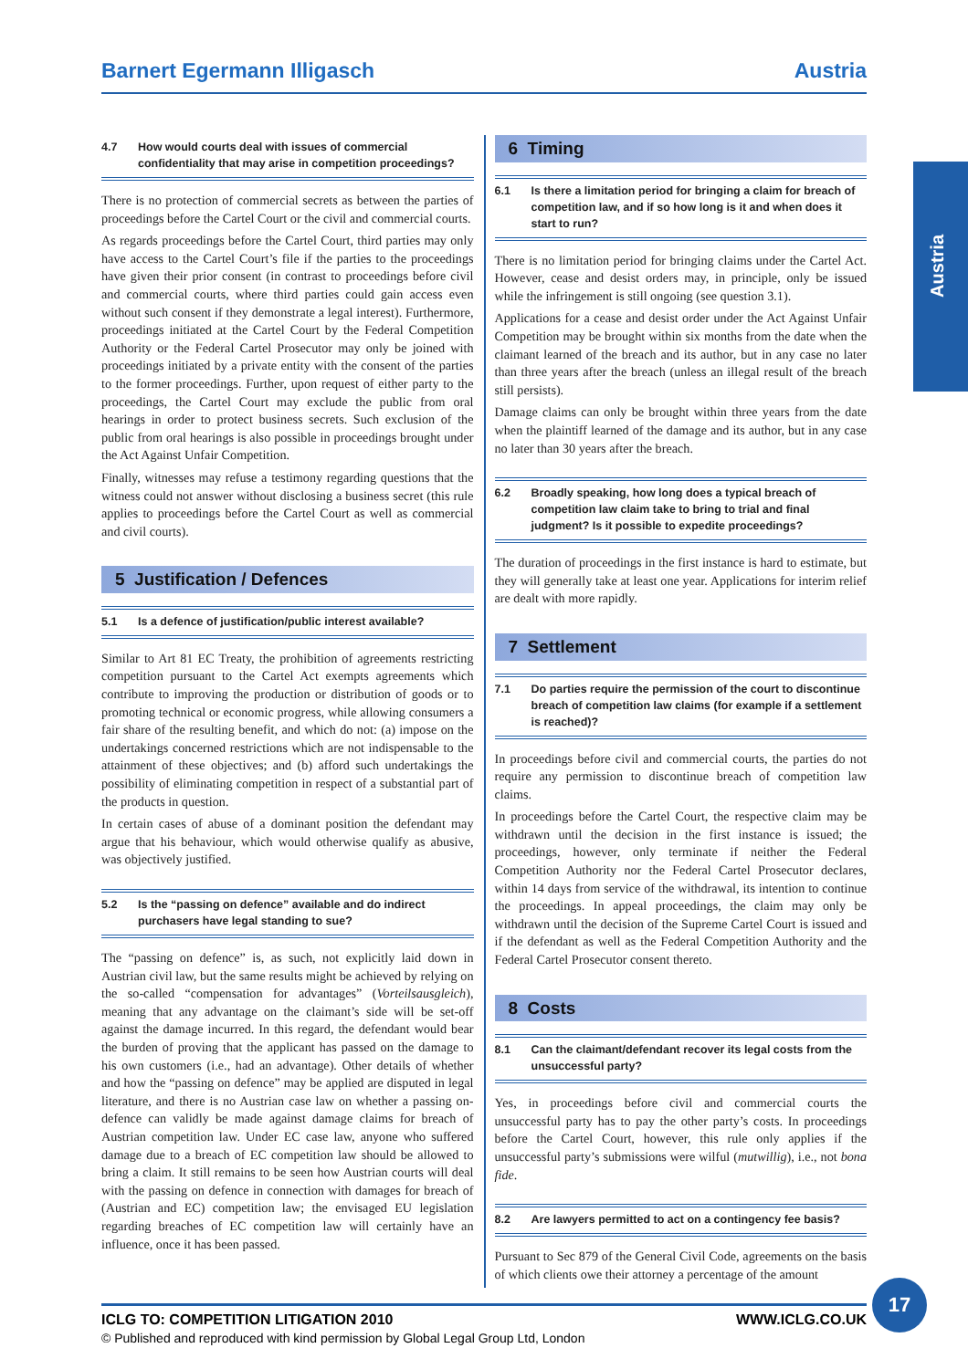Barnert Egermann Illigasch Austria
Austria
4.7 How would courts deal with issues of commercial confidentiality that may arise in competition proceedings?
There is no protection of commercial secrets as between the parties of proceedings before the Cartel Court or the civil and commercial courts.
As regards proceedings before the Cartel Court, third parties may only have access to the Cartel Court’s file if the parties to the proceedings have given their prior consent (in contrast to proceedings before civil and commercial courts, where third parties could gain access even without such consent if they demonstrate a legal interest). Furthermore, proceedings initiated at the Cartel Court by the Federal Competition Authority or the Federal Cartel Prosecutor may only be joined with proceedings initiated by a private entity with the consent of the parties to the former proceedings. Further, upon request of either party to the proceedings, the Cartel Court may exclude the public from oral hearings in order to protect business secrets. Such exclusion of the public from oral hearings is also possible in proceedings brought under the Act Against Unfair Competition.
Finally, witnesses may refuse a testimony regarding questions that the witness could not answer without disclosing a business secret (this rule applies to proceedings before the Cartel Court as well as commercial and civil courts).
5 Justification / Defences
5.1 Is a defence of justification/public interest available?
Similar to Art 81 EC Treaty, the prohibition of agreements restricting competition pursuant to the Cartel Act exempts agreements which contribute to improving the production or distribution of goods or to promoting technical or economic progress, while allowing consumers a fair share of the resulting benefit, and which do not: (a) impose on the undertakings concerned restrictions which are not indispensable to the attainment of these objectives; and (b) afford such undertakings the possibility of eliminating competition in respect of a substantial part of the products in question.
In certain cases of abuse of a dominant position the defendant may argue that his behaviour, which would otherwise qualify as abusive, was objectively justified.
5.2 Is the “passing on defence” available and do indirect purchasers have legal standing to sue?
The “passing on defence” is, as such, not explicitly laid down in Austrian civil law, but the same results might be achieved by relying on the so-called “compensation for advantages” (Vorteilsausgleich), meaning that any advantage on the claimant’s side will be set-off against the damage incurred. In this regard, the defendant would bear the burden of proving that the applicant has passed on the damage to his own customers (i.e., had an advantage). Other details of whether and how the “passing on defence” may be applied are disputed in legal literature, and there is no Austrian case law on whether a passing on-defence can validly be made against damage claims for breach of Austrian competition law. Under EC case law, anyone who suffered damage due to a breach of EC competition law should be allowed to bring a claim. It still remains to be seen how Austrian courts will deal with the passing on defence in connection with damages for breach of (Austrian and EC) competition law; the envisaged EU legislation regarding breaches of EC competition law will certainly have an influence, once it has been passed.
6 Timing
6.1 Is there a limitation period for bringing a claim for breach of competition law, and if so how long is it and when does it start to run?
There is no limitation period for bringing claims under the Cartel Act. However, cease and desist orders may, in principle, only be issued while the infringement is still ongoing (see question 3.1).
Applications for a cease and desist order under the Act Against Unfair Competition may be brought within six months from the date when the claimant learned of the breach and its author, but in any case no later than three years after the breach (unless an illegal result of the breach still persists).
Damage claims can only be brought within three years from the date when the plaintiff learned of the damage and its author, but in any case no later than 30 years after the breach.
6.2 Broadly speaking, how long does a typical breach of competition law claim take to bring to trial and final judgment? Is it possible to expedite proceedings?
The duration of proceedings in the first instance is hard to estimate, but they will generally take at least one year. Applications for interim relief are dealt with more rapidly.
7 Settlement
7.1 Do parties require the permission of the court to discontinue breach of competition law claims (for example if a settlement is reached)?
In proceedings before civil and commercial courts, the parties do not require any permission to discontinue breach of competition law claims.
In proceedings before the Cartel Court, the respective claim may be withdrawn until the decision in the first instance is issued; the proceedings, however, only terminate if neither the Federal Competition Authority nor the Federal Cartel Prosecutor declares, within 14 days from service of the withdrawal, its intention to continue the proceedings. In appeal proceedings, the claim may only be withdrawn until the decision of the Supreme Cartel Court is issued and if the defendant as well as the Federal Competition Authority and the Federal Cartel Prosecutor consent thereto.
8 Costs
8.1 Can the claimant/defendant recover its legal costs from the unsuccessful party?
Yes, in proceedings before civil and commercial courts the unsuccessful party has to pay the other party’s costs. In proceedings before the Cartel Court, however, this rule only applies if the unsuccessful party’s submissions were wilful (mutwillig), i.e., not bona fide.
8.2 Are lawyers permitted to act on a contingency fee basis?
Pursuant to Sec 879 of the General Civil Code, agreements on the basis of which clients owe their attorney a percentage of the amount
ICLG TO: COMPETITION LITIGATION 2010
WWW.ICLG.CO.UK
© Published and reproduced with kind permission by Global Legal Group Ltd, London
17